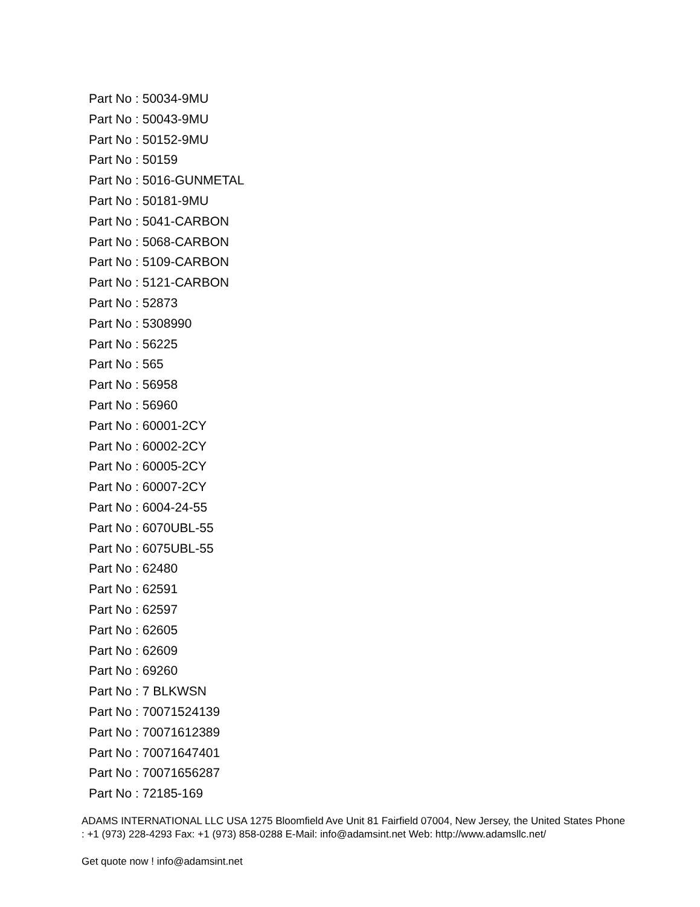Part No : 50034-9MU
Part No : 50043-9MU
Part No : 50152-9MU
Part No : 50159
Part No : 5016-GUNMETAL
Part No : 50181-9MU
Part No : 5041-CARBON
Part No : 5068-CARBON
Part No : 5109-CARBON
Part No : 5121-CARBON
Part No : 52873
Part No : 5308990
Part No : 56225
Part No : 565
Part No : 56958
Part No : 56960
Part No : 60001-2CY
Part No : 60002-2CY
Part No : 60005-2CY
Part No : 60007-2CY
Part No : 6004-24-55
Part No : 6070UBL-55
Part No : 6075UBL-55
Part No : 62480
Part No : 62591
Part No : 62597
Part No : 62605
Part No : 62609
Part No : 69260
Part No : 7 BLKWSN
Part No : 70071524139
Part No : 70071612389
Part No : 70071647401
Part No : 70071656287
Part No : 72185-169
ADAMS INTERNATIONAL LLC USA 1275 Bloomfield Ave Unit 81 Fairfield 07004, New Jersey, the United States Phone : +1 (973) 228-4293 Fax: +1 (973) 858-0288 E-Mail: info@adamsint.net Web: http://www.adamsllc.net/
Get quote now ! info@adamsint.net